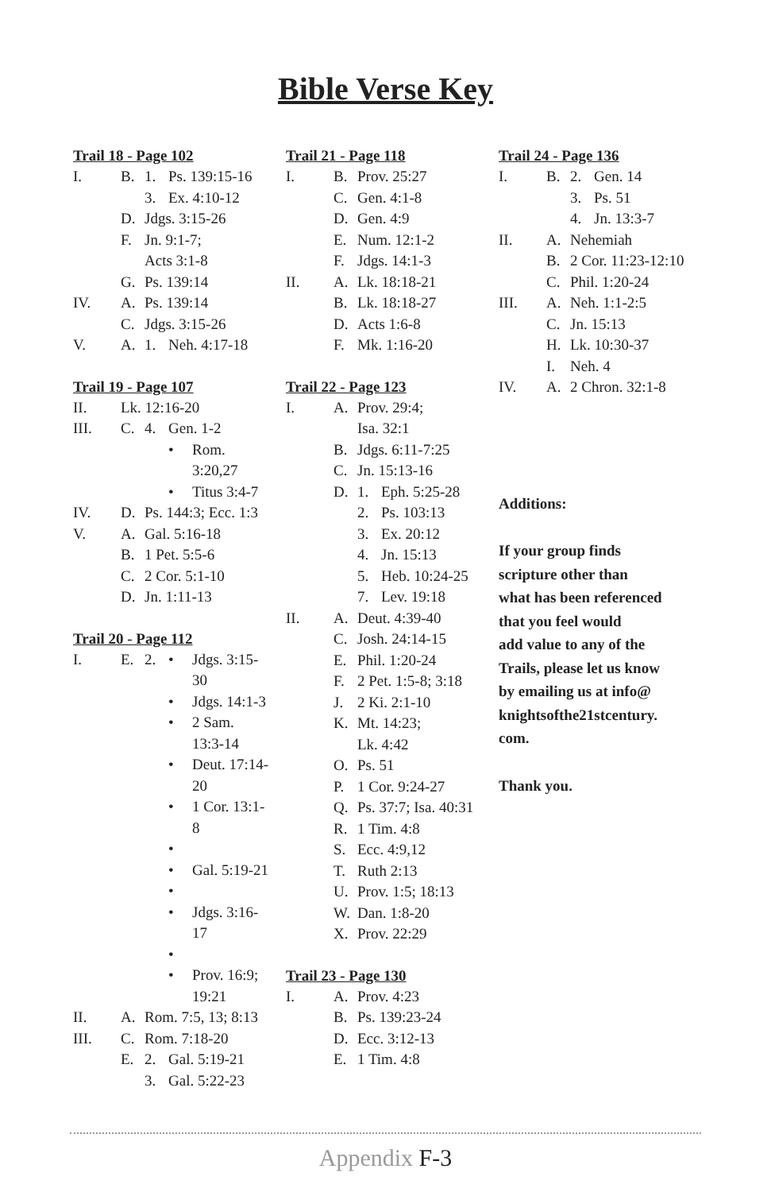Bible Verse Key
Trail 18 - Page 102
I. B. 1. Ps. 139:15-16
3. Ex. 4:10-12
D. Jdgs. 3:15-26
F. Jn. 9:1-7;
Acts 3:1-8
G. Ps. 139:14
IV. A. Ps. 139:14
C. Jdgs. 3:15-26
V. A. 1. Neh. 4:17-18
Trail 19 - Page 107
II. Lk. 12:16-20
III. C. 4. Gen. 1-2
• Rom.
3:20,27
• Titus 3:4-7
IV. D. Ps. 144:3; Ecc. 1:3
V. A. Gal. 5:16-18
B. 1 Pet. 5:5-6
C. 2 Cor. 5:1-10
D. Jn. 1:11-13
Trail 20 - Page 112
I. E. 2. • Jdgs. 3:15-
30
• Jdgs. 14:1-3
• 2 Sam.
13:3-14
• Deut. 17:14-
20
• 1 Cor. 13:1-
8
•
• Gal. 5:19-21
•
• Jdgs. 3:16-
17
•
• Prov. 16:9;
19:21
II. A. Rom. 7:5, 13; 8:13
III. C. Rom. 7:18-20
E. 2. Gal. 5:19-21
3. Gal. 5:22-23
Trail 21 - Page 118
I. B. Prov. 25:27
C. Gen. 4:1-8
D. Gen. 4:9
E. Num. 12:1-2
F. Jdgs. 14:1-3
II. A. Lk. 18:18-21
B. Lk. 18:18-27
D. Acts 1:6-8
F. Mk. 1:16-20
Trail 22 - Page 123
I. A. Prov. 29:4;
Isa. 32:1
B. Jdgs. 6:11-7:25
C. Jn. 15:13-16
D. 1. Eph. 5:25-28
2. Ps. 103:13
3. Ex. 20:12
4. Jn. 15:13
5. Heb. 10:24-25
7. Lev. 19:18
II. A. Deut. 4:39-40
C. Josh. 24:14-15
E. Phil. 1:20-24
F. 2 Pet. 1:5-8; 3:18
J. 2 Ki. 2:1-10
K. Mt. 14:23;
Lk. 4:42
O. Ps. 51
P. 1 Cor. 9:24-27
Q. Ps. 37:7; Isa. 40:31
R. 1 Tim. 4:8
S. Ecc. 4:9,12
T. Ruth 2:13
U. Prov. 1:5; 18:13
W. Dan. 1:8-20
X. Prov. 22:29
Trail 23 - Page 130
I. A. Prov. 4:23
B. Ps. 139:23-24
D. Ecc. 3:12-13
E. 1 Tim. 4:8
Trail 24 - Page 136
I. B. 2. Gen. 14
3. Ps. 51
4. Jn. 13:3-7
II. A. Nehemiah
B. 2 Cor. 11:23-12:10
C. Phil. 1:20-24
III. A. Neh. 1:1-2:5
C. Jn. 15:13
H. Lk. 10:30-37
I. Neh. 4
IV. A. 2 Chron. 32:1-8
Additions:
If your group finds
scripture other than
what has been referenced
that you feel would
add value to any of the
Trails, please let us know
by emailing us at info@
knightsofthe21stcentury.
com.
Thank you.
Appendix F-3